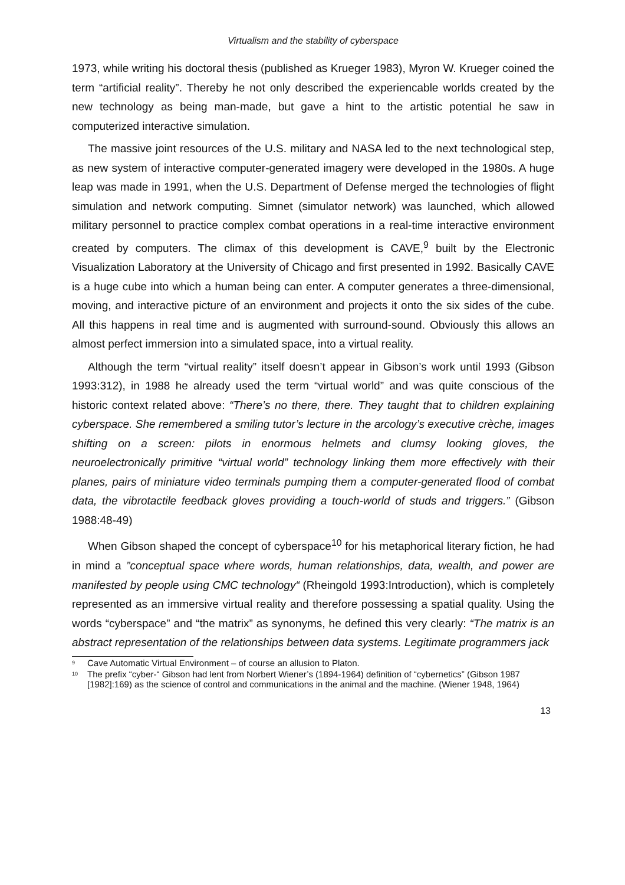Virtualism and the stability of cyberspace
1973, while writing his doctoral thesis (published as Krueger 1983), Myron W. Krueger coined the term “artificial reality”. Thereby he not only described the experiencable worlds created by the new technology as being man-made, but gave a hint to the artistic potential he saw in computerized interactive simulation.
The massive joint resources of the U.S. military and NASA led to the next technological step, as new system of interactive computer-generated imagery were developed in the 1980s. A huge leap was made in 1991, when the U.S. Department of Defense merged the technologies of flight simulation and network computing. Simnet (simulator network) was launched, which allowed military personnel to practice complex combat operations in a real-time interactive environment created by computers. The climax of this development is CAVE,<sup>9</sup> built by the Electronic Visualization Laboratory at the University of Chicago and first presented in 1992. Basically CAVE is a huge cube into which a human being can enter. A computer generates a three-dimensional, moving, and interactive picture of an environment and projects it onto the six sides of the cube. All this happens in real time and is augmented with surround-sound. Obviously this allows an almost perfect immersion into a simulated space, into a virtual reality.
Although the term “virtual reality” itself doesn’t appear in Gibson’s work until 1993 (Gibson 1993:312), in 1988 he already used the term “virtual world” and was quite conscious of the historic context related above: “There’s no there, there. They taught that to children explaining cyberspace. She remembered a smiling tutor’s lecture in the arcology’s executive crèche, images shifting on a screen: pilots in enormous helmets and clumsy looking gloves, the neuroelectronically primitive “virtual world” technology linking them more effectively with their planes, pairs of miniature video terminals pumping them a computer-generated flood of combat data, the vibrotactile feedback gloves providing a touch-world of studs and triggers.” (Gibson 1988:48-49)
When Gibson shaped the concept of cyberspace<sup>10</sup> for his metaphorical literary fiction, he had in mind a ”conceptual space where words, human relationships, data, wealth, and power are manifested by people using CMC technology“ (Rheingold 1993:Introduction), which is completely represented as an immersive virtual reality and therefore possessing a spatial quality. Using the words “cyberspace” and “the matrix” as synonyms, he defined this very clearly: “The matrix is an abstract representation of the relationships between data systems. Legitimate programmers jack
<sup>9</sup> Cave Automatic Virtual Environment – of course an allusion to Platon.
<sup>10</sup> The prefix “cyber-“ Gibson had lent from Norbert Wiener’s (1894-1964) definition of “cybernetics” (Gibson 1987 [1982]:169) as the science of control and communications in the animal and the machine. (Wiener 1948, 1964)
13